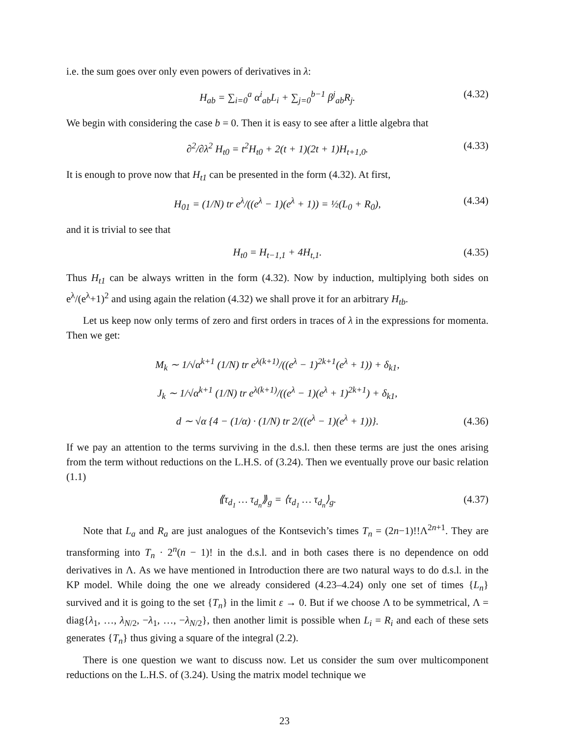i.e. the sum goes over only even powers of derivatives in λ:
H<sub>ab</sub> = ∑<sub>i=0</sub><sup>a</sup> α<sup>i</sup><sub>ab</sub>L<sub>i</sub> + ∑<sub>j=0</sub><sup>b−1</sup> β<sup>j</sup><sub>ab</sub>R<sub>j</sub>. (4.32)
We begin with considering the case b = 0. Then it is easy to see after a little algebra that
∂<sup>2</sup>/∂λ<sup>2</sup> H<sub>t0</sub> = t<sup>2</sup>H<sub>t0</sub> + 2(t + 1)(2t + 1)H<sub>t+1,0</sub>. (4.33)
It is enough to prove now that H<sub>t1</sub> can be presented in the form (4.32). At first,
H<sub>01</sub> = (1/N) tr e<sup>λ</sup>/((e<sup>λ</sup> − 1)(e<sup>λ</sup> + 1)) = ½(L<sub>0</sub> + R<sub>0</sub>), (4.34)
and it is trivial to see that
H<sub>t0</sub> = H<sub>t−1,1</sub> + 4H<sub>t,1</sub>. (4.35)
Thus H<sub>t1</sub> can be always written in the form (4.32). Now by induction, multiplying both sides on e<sup>λ</sup>/(e<sup>λ</sup>+1)<sup>2</sup> and using again the relation (4.32) we shall prove it for an arbitrary H<sub>tb</sub>.
Let us keep now only terms of zero and first orders in traces of λ in the expressions for momenta. Then we get:
M<sub>k</sub> ∼ 1/√α<sup>k+1</sup> (1/N) tr e<sup>λ(k+1)</sup>/((e<sup>λ</sup> − 1)<sup>2k+1</sup>(e<sup>λ</sup> + 1)) + δ<sub>k1</sub>,
J<sub>k</sub> ∼ 1/√α<sup>k+1</sup> (1/N) tr e<sup>λ(k+1)</sup>/((e<sup>λ</sup> − 1)(e<sup>λ</sup> + 1)<sup>2k+1</sup>) + δ<sub>k1</sub>,
d ∼ √α {4 − (1/α) · (1/N) tr 2/((e<sup>λ</sup> − 1)(e<sup>λ</sup> + 1))}.
(4.36)
If we pay an attention to the terms surviving in the d.s.l. then these terms are just the ones arising from the term without reductions on the L.H.S. of (3.24). Then we eventually prove our basic relation (1.1)
⟪τ<sub>d<sub>1</sub></sub> … τ<sub>d<sub>n</sub></sub>⟫<sub>g</sub> = ⟨τ<sub>d<sub>1</sub></sub> … τ<sub>d<sub>n</sub></sub>⟩<sub>g</sub>. (4.37)
Note that L<sub>a</sub> and R<sub>a</sub> are just analogues of the Kontsevich’s times T<sub>n</sub> = (2n−1)!!Λ<sup>2n+1</sup>. They are transforming into T<sub>n</sub> · 2<sup>n</sup>(n − 1)! in the d.s.l. and in both cases there is no dependence on odd derivatives in Λ. As we have mentioned in Introduction there are two natural ways to do d.s.l. in the KP model. While doing the one we already considered (4.23–4.24) only one set of times {L<sub>n</sub>} survived and it is going to the set {T<sub>n</sub>} in the limit ε → 0. But if we choose Λ to be symmetrical, Λ = diag{λ<sub>1</sub>, …, λ<sub>N/2</sub>, −λ<sub>1</sub>, …, −λ<sub>N/2</sub>}, then another limit is possible when L<sub>i</sub> = R<sub>i</sub> and each of these sets generates {T<sub>n</sub>} thus giving a square of the integral (2.2).
There is one question we want to discuss now. Let us consider the sum over multicomponent reductions on the L.H.S. of (3.24). Using the matrix model technique we
23